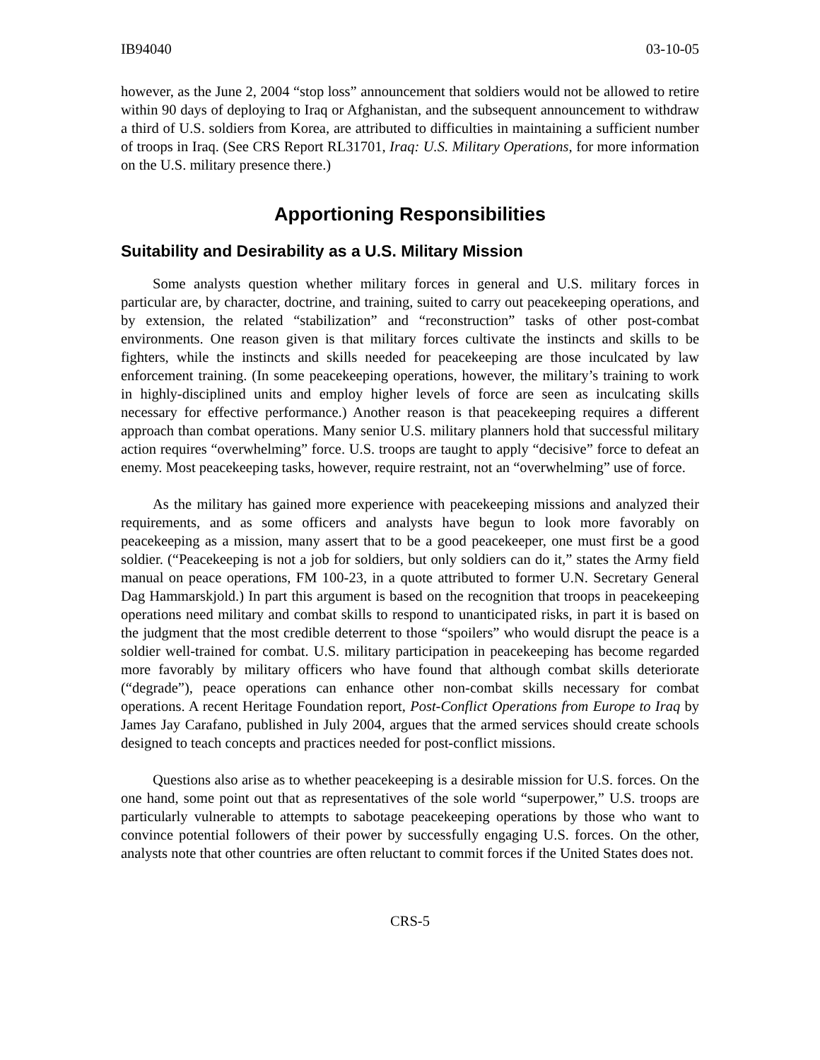IB94040 03-10-05
however, as the June 2, 2004 “stop loss” announcement that soldiers would not be allowed to retire within 90 days of deploying to Iraq or Afghanistan, and the subsequent announcement to withdraw a third of U.S. soldiers from Korea, are attributed to difficulties in maintaining a sufficient number of troops in Iraq. (See CRS Report RL31701, Iraq: U.S. Military Operations, for more information on the U.S. military presence there.)
Apportioning Responsibilities
Suitability and Desirability as a U.S. Military Mission
Some analysts question whether military forces in general and U.S. military forces in particular are, by character, doctrine, and training, suited to carry out peacekeeping operations, and by extension, the related “stabilization” and “reconstruction” tasks of other post-combat environments. One reason given is that military forces cultivate the instincts and skills to be fighters, while the instincts and skills needed for peacekeeping are those inculcated by law enforcement training. (In some peacekeeping operations, however, the military’s training to work in highly-disciplined units and employ higher levels of force are seen as inculcating skills necessary for effective performance.) Another reason is that peacekeeping requires a different approach than combat operations. Many senior U.S. military planners hold that successful military action requires “overwhelming” force. U.S. troops are taught to apply “decisive” force to defeat an enemy. Most peacekeeping tasks, however, require restraint, not an “overwhelming” use of force.
As the military has gained more experience with peacekeeping missions and analyzed their requirements, and as some officers and analysts have begun to look more favorably on peacekeeping as a mission, many assert that to be a good peacekeeper, one must first be a good soldier. (“Peacekeeping is not a job for soldiers, but only soldiers can do it,” states the Army field manual on peace operations, FM 100-23, in a quote attributed to former U.N. Secretary General Dag Hammarskjold.) In part this argument is based on the recognition that troops in peacekeeping operations need military and combat skills to respond to unanticipated risks, in part it is based on the judgment that the most credible deterrent to those “spoilers” who would disrupt the peace is a soldier well-trained for combat. U.S. military participation in peacekeeping has become regarded more favorably by military officers who have found that although combat skills deteriorate (“degrade”), peace operations can enhance other non-combat skills necessary for combat operations. A recent Heritage Foundation report, Post-Conflict Operations from Europe to Iraq by James Jay Carafano, published in July 2004, argues that the armed services should create schools designed to teach concepts and practices needed for post-conflict missions.
Questions also arise as to whether peacekeeping is a desirable mission for U.S. forces. On the one hand, some point out that as representatives of the sole world “superpower,” U.S. troops are particularly vulnerable to attempts to sabotage peacekeeping operations by those who want to convince potential followers of their power by successfully engaging U.S. forces. On the other, analysts note that other countries are often reluctant to commit forces if the United States does not.
CRS-5